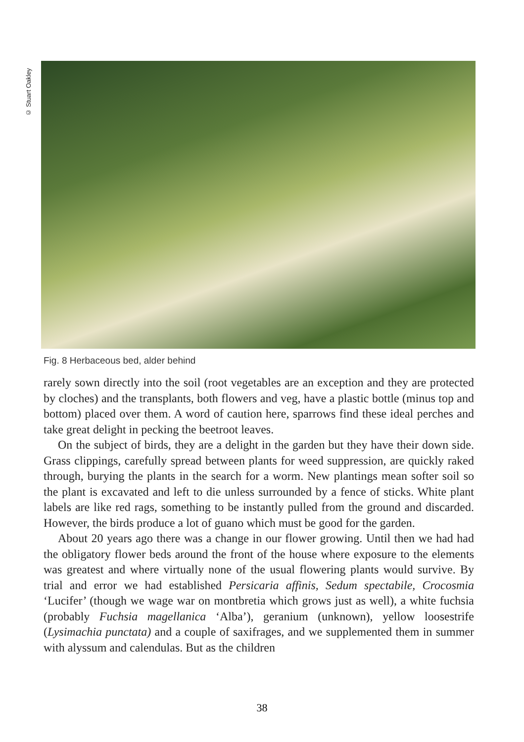© Stuart Oakley
Fig. 8 Herbaceous bed, alder behind
rarely sown directly into the soil (root vegetables are an exception and they are protected by cloches) and the transplants, both flowers and veg, have a plastic bottle (minus top and bottom) placed over them. A word of caution here, sparrows find these ideal perches and take great delight in pecking the beetroot leaves.
On the subject of birds, they are a delight in the garden but they have their down side. Grass clippings, carefully spread between plants for weed suppression, are quickly raked through, burying the plants in the search for a worm. New plantings mean softer soil so the plant is excavated and left to die unless surrounded by a fence of sticks. White plant labels are like red rags, something to be instantly pulled from the ground and discarded. However, the birds produce a lot of guano which must be good for the garden.
About 20 years ago there was a change in our flower growing. Until then we had had the obligatory flower beds around the front of the house where exposure to the elements was greatest and where virtually none of the usual flowering plants would survive. By trial and error we had established Persicaria affinis, Sedum spectabile, Crocosmia ‘Lucifer’ (though we wage war on montbretia which grows just as well), a white fuchsia (probably Fuchsia magellanica ‘Alba’), geranium (unknown), yellow loosestrife (Lysimachia punctata) and a couple of saxifrages, and we supplemented them in summer with alyssum and calendulas. But as the children
38